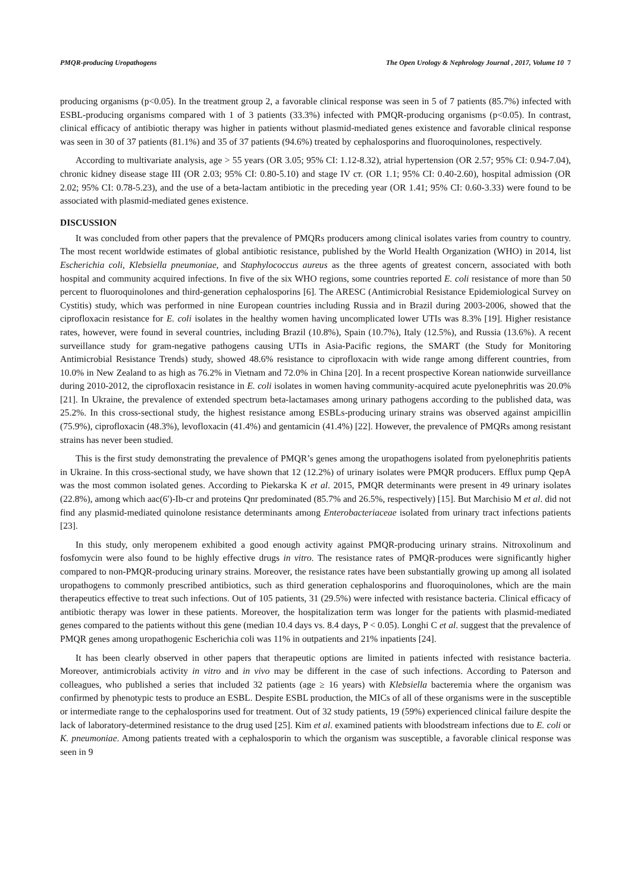PMQR-producing Uropathogens The Open Urology & Nephrology Journal , 2017, Volume 10 7
producing organisms (p<0.05). In the treatment group 2, a favorable clinical response was seen in 5 of 7 patients (85.7%) infected with ESBL-producing organisms compared with 1 of 3 patients (33.3%) infected with PMQR-producing organisms (p<0.05). In contrast, clinical efficacy of antibiotic therapy was higher in patients without plasmid-mediated genes existence and favorable clinical response was seen in 30 of 37 patients (81.1%) and 35 of 37 patients (94.6%) treated by cephalosporins and fluoroquinolones, respectively.
According to multivariate analysis, age > 55 years (OR 3.05; 95% CI: 1.12-8.32), atrial hypertension (OR 2.57; 95% CI: 0.94-7.04), chronic kidney disease stage III (OR 2.03; 95% CI: 0.80-5.10) and stage IV ст. (OR 1.1; 95% CI: 0.40-2.60), hospital admission (OR 2.02; 95% CI: 0.78-5.23), and the use of a beta-lactam antibiotic in the preceding year (OR 1.41; 95% CI: 0.60-3.33) were found to be associated with plasmid-mediated genes existence.
DISCUSSION
It was concluded from other papers that the prevalence of PMQRs producers among clinical isolates varies from country to country. The most recent worldwide estimates of global antibiotic resistance, published by the World Health Organization (WHO) in 2014, list Escherichia coli, Klebsiella pneumoniae, and Staphylococcus aureus as the three agents of greatest concern, associated with both hospital and community acquired infections. In five of the six WHO regions, some countries reported E. coli resistance of more than 50 percent to fluoroquinolones and third-generation cephalosporins [6]. The ARESC (Antimicrobial Resistance Epidemiological Survey on Cystitis) study, which was performed in nine European countries including Russia and in Brazil during 2003-2006, showed that the ciprofloxacin resistance for E. coli isolates in the healthy women having uncomplicated lower UTIs was 8.3% [19]. Higher resistance rates, however, were found in several countries, including Brazil (10.8%), Spain (10.7%), Italy (12.5%), and Russia (13.6%). A recent surveillance study for gram-negative pathogens causing UTIs in Asia-Pacific regions, the SMART (the Study for Monitoring Antimicrobial Resistance Trends) study, showed 48.6% resistance to ciprofloxacin with wide range among different countries, from 10.0% in New Zealand to as high as 76.2% in Vietnam and 72.0% in China [20]. In a recent prospective Korean nationwide surveillance during 2010-2012, the ciprofloxacin resistance in E. coli isolates in women having community-acquired acute pyelonephritis was 20.0% [21]. In Ukraine, the prevalence of extended spectrum beta-lactamases among urinary pathogens according to the published data, was 25.2%. In this cross-sectional study, the highest resistance among ESBLs-producing urinary strains was observed against ampicillin (75.9%), ciprofloxacin (48.3%), levofloxacin (41.4%) and gentamicin (41.4%) [22]. However, the prevalence of PMQRs among resistant strains has never been studied.
This is the first study demonstrating the prevalence of PMQR’s genes among the uropathogens isolated from pyelonephritis patients in Ukraine. In this cross-sectional study, we have shown that 12 (12.2%) of urinary isolates were PMQR producers. Efflux pump QepA was the most common isolated genes. According to Piekarska K et al. 2015, PMQR determinants were present in 49 urinary isolates (22.8%), among which aac(6')-Ib-cr and proteins Qnr predominated (85.7% and 26.5%, respectively) [15]. But Marchisio M et al. did not find any plasmid-mediated quinolone resistance determinants among Enterobacteriaceae isolated from urinary tract infections patients [23].
In this study, only meropenem exhibited a good enough activity against PMQR-producing urinary strains. Nitroxolinum and fosfomycin were also found to be highly effective drugs in vitro. The resistance rates of PMQR-produces were significantly higher compared to non-PMQR-producing urinary strains. Moreover, the resistance rates have been substantially growing up among all isolated uropathogens to commonly prescribed antibiotics, such as third generation cephalosporins and fluoroquinolones, which are the main therapeutics effective to treat such infections. Out of 105 patients, 31 (29.5%) were infected with resistance bacteria. Clinical efficacy of antibiotic therapy was lower in these patients. Moreover, the hospitalization term was longer for the patients with plasmid-mediated genes compared to the patients without this gene (median 10.4 days vs. 8.4 days, P < 0.05). Longhi C et al. suggest that the prevalence of PMQR genes among uropathogenic Escherichia coli was 11% in outpatients and 21% inpatients [24].
It has been clearly observed in other papers that therapeutic options are limited in patients infected with resistance bacteria. Moreover, antimicrobials activity in vitro and in vivo may be different in the case of such infections. According to Paterson and colleagues, who published a series that included 32 patients (age ≥ 16 years) with Klebsiella bacteremia where the organism was confirmed by phenotypic tests to produce an ESBL. Despite ESBL production, the MICs of all of these organisms were in the susceptible or intermediate range to the cephalosporins used for treatment. Out of 32 study patients, 19 (59%) experienced clinical failure despite the lack of laboratory-determined resistance to the drug used [25]. Kim et al. examined patients with bloodstream infections due to E. coli or K. pneumoniae. Among patients treated with a cephalosporin to which the organism was susceptible, a favorable clinical response was seen in 9